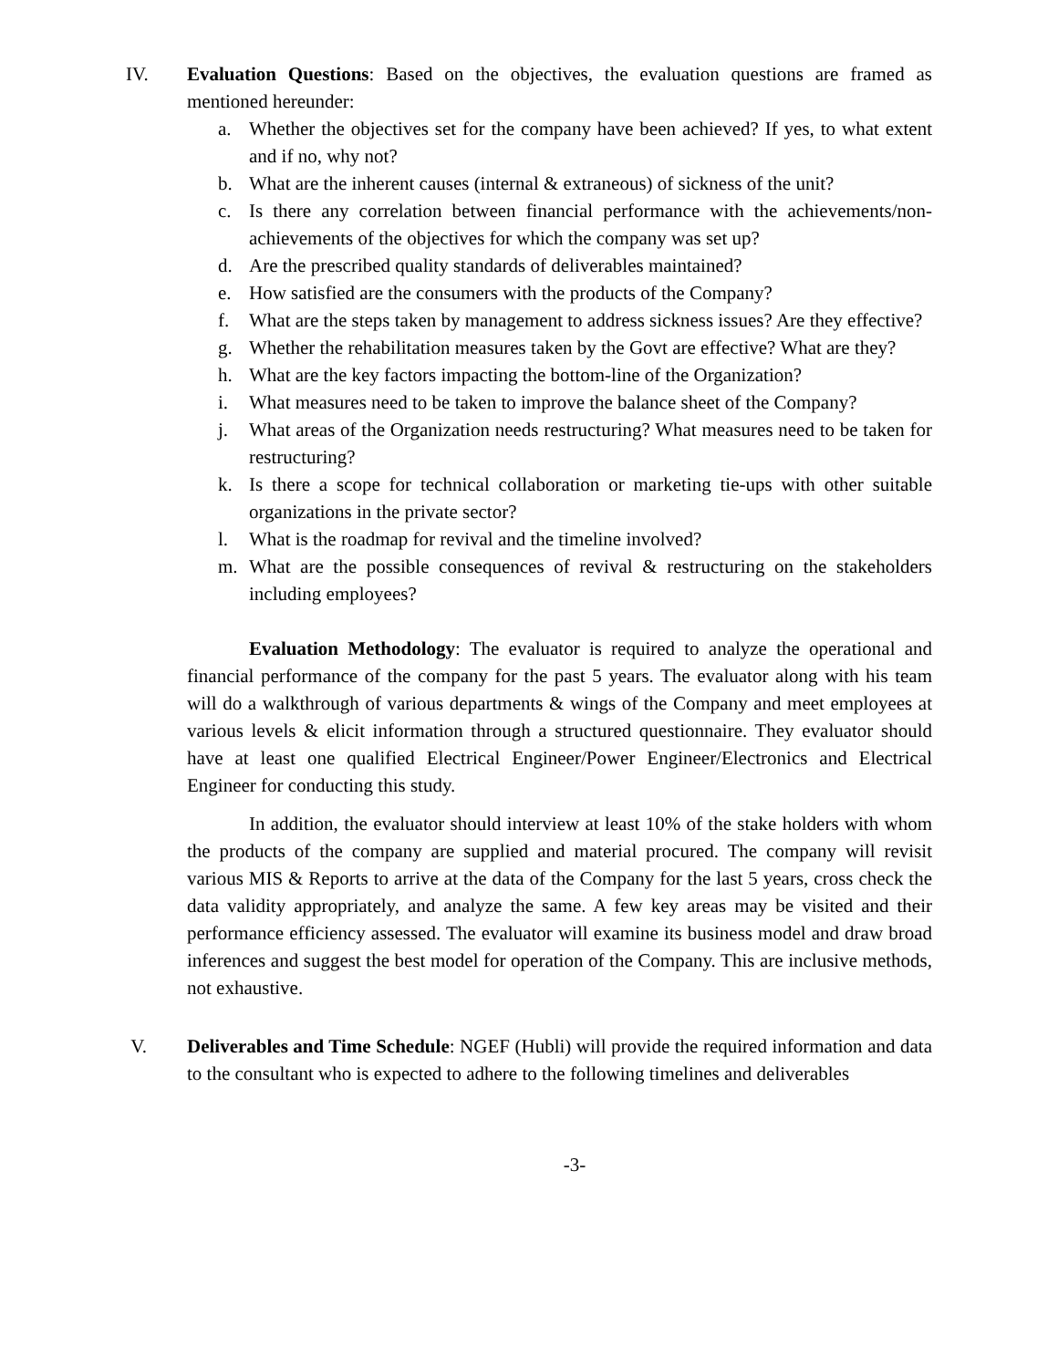IV. Evaluation Questions: Based on the objectives, the evaluation questions are framed as mentioned hereunder:
a. Whether the objectives set for the company have been achieved? If yes, to what extent and if no, why not?
b. What are the inherent causes (internal & extraneous) of sickness of the unit?
c. Is there any correlation between financial performance with the achievements/non-achievements of the objectives for which the company was set up?
d. Are the prescribed quality standards of deliverables maintained?
e. How satisfied are the consumers with the products of the Company?
f. What are the steps taken by management to address sickness issues? Are they effective?
g. Whether the rehabilitation measures taken by the Govt are effective? What are they?
h. What are the key factors impacting the bottom-line of the Organization?
i. What measures need to be taken to improve the balance sheet of the Company?
j. What areas of the Organization needs restructuring? What measures need to be taken for restructuring?
k. Is there a scope for technical collaboration or marketing tie-ups with other suitable organizations in the private sector?
l. What is the roadmap for revival and the timeline involved?
m. What are the possible consequences of revival & restructuring on the stakeholders including employees?
Evaluation Methodology: The evaluator is required to analyze the operational and financial performance of the company for the past 5 years. The evaluator along with his team will do a walkthrough of various departments & wings of the Company and meet employees at various levels & elicit information through a structured questionnaire. They evaluator should have at least one qualified Electrical Engineer/Power Engineer/Electronics and Electrical Engineer for conducting this study.
In addition, the evaluator should interview at least 10% of the stake holders with whom the products of the company are supplied and material procured. The company will revisit various MIS & Reports to arrive at the data of the Company for the last 5 years, cross check the data validity appropriately, and analyze the same. A few key areas may be visited and their performance efficiency assessed. The evaluator will examine its business model and draw broad inferences and suggest the best model for operation of the Company. This are inclusive methods, not exhaustive.
V. Deliverables and Time Schedule: NGEF (Hubli) will provide the required information and data to the consultant who is expected to adhere to the following timelines and deliverables
-3-